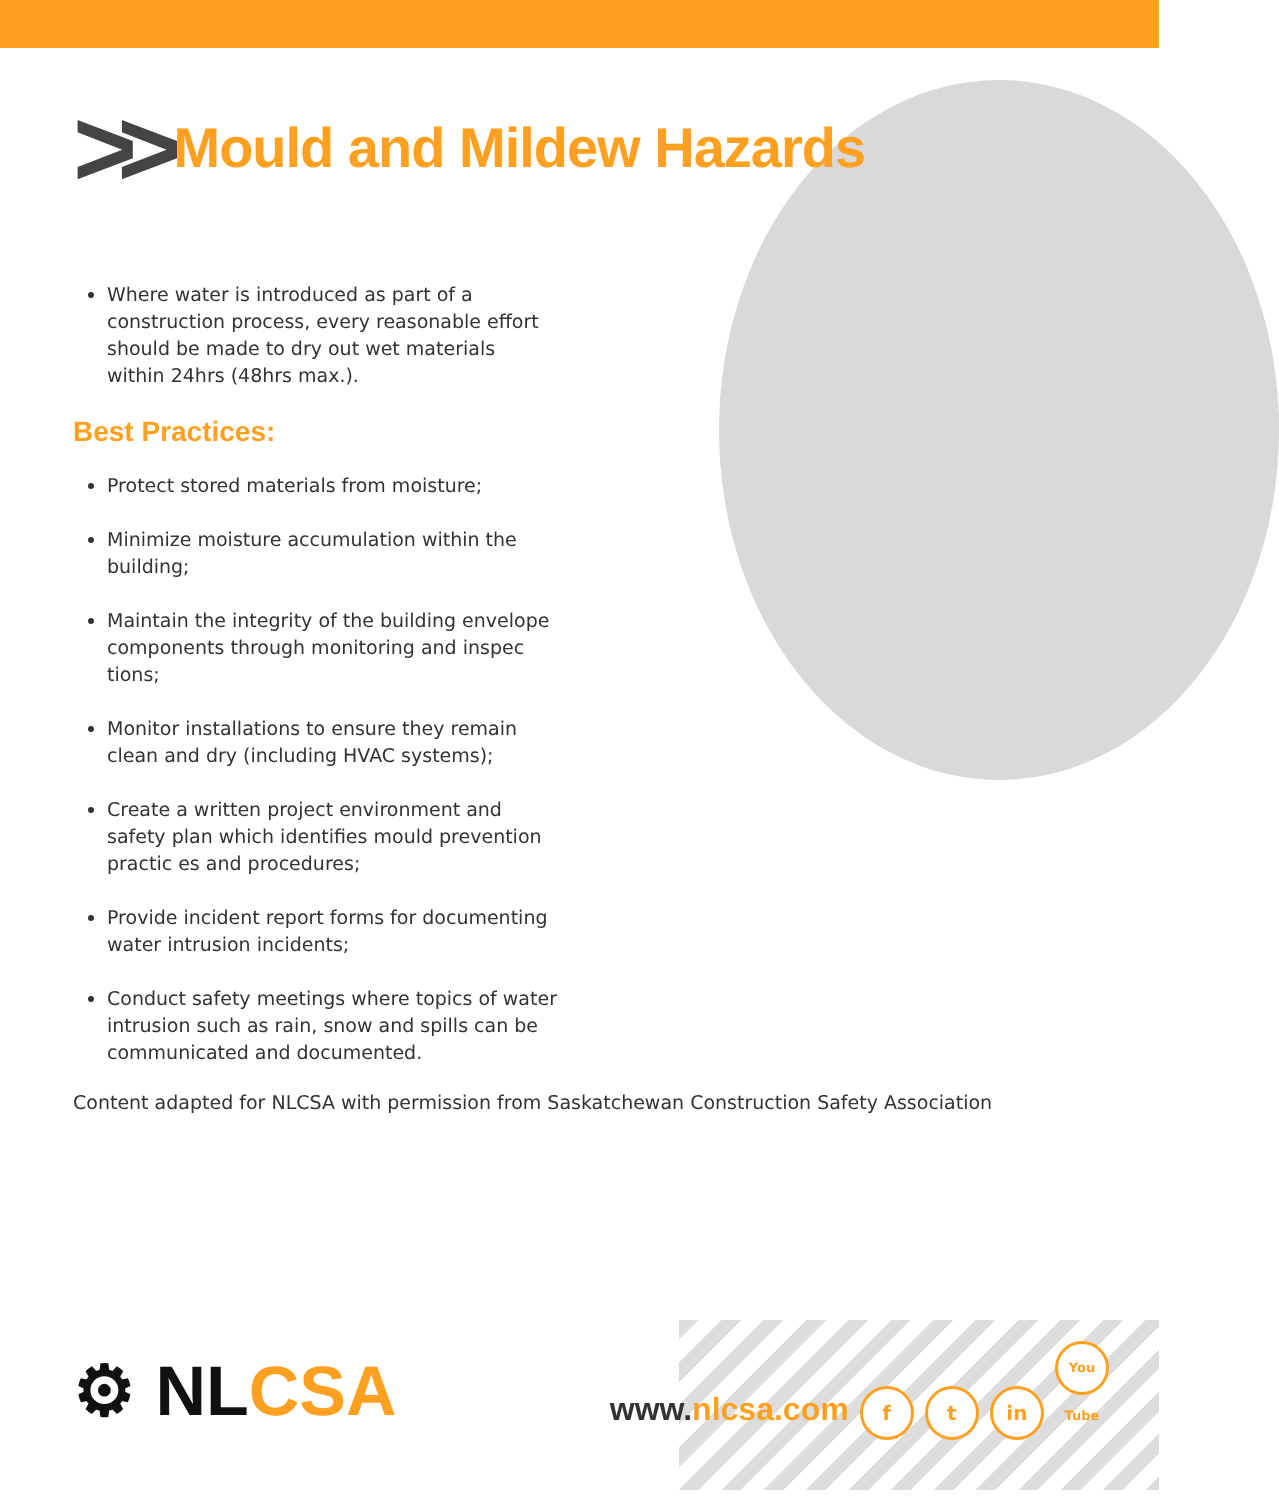>> Mould and Mildew Hazards
Where water is introduced as part of a construction process, every reasonable effort should be made to dry out wet materials within 24hrs (48hrs max.).
Best Practices:
Protect stored materials from moisture;
Minimize moisture accumulation within the building;
Maintain the integrity of the building envelope components through monitoring and inspec tions;
Monitor installations to ensure they remain clean and dry (including HVAC systems);
Create a written project environment and safety plan which identifies mould prevention practic es and procedures;
Provide incident report forms for documenting water intrusion incidents;
Conduct safety meetings where topics of water intrusion such as rain, snow and spills can be communicated and documented.
Content adapted for NLCSA with permission from Saskatchewan Construction Safety Association
⚙ NLCSA
www.nlcsa.com f t in You Tube